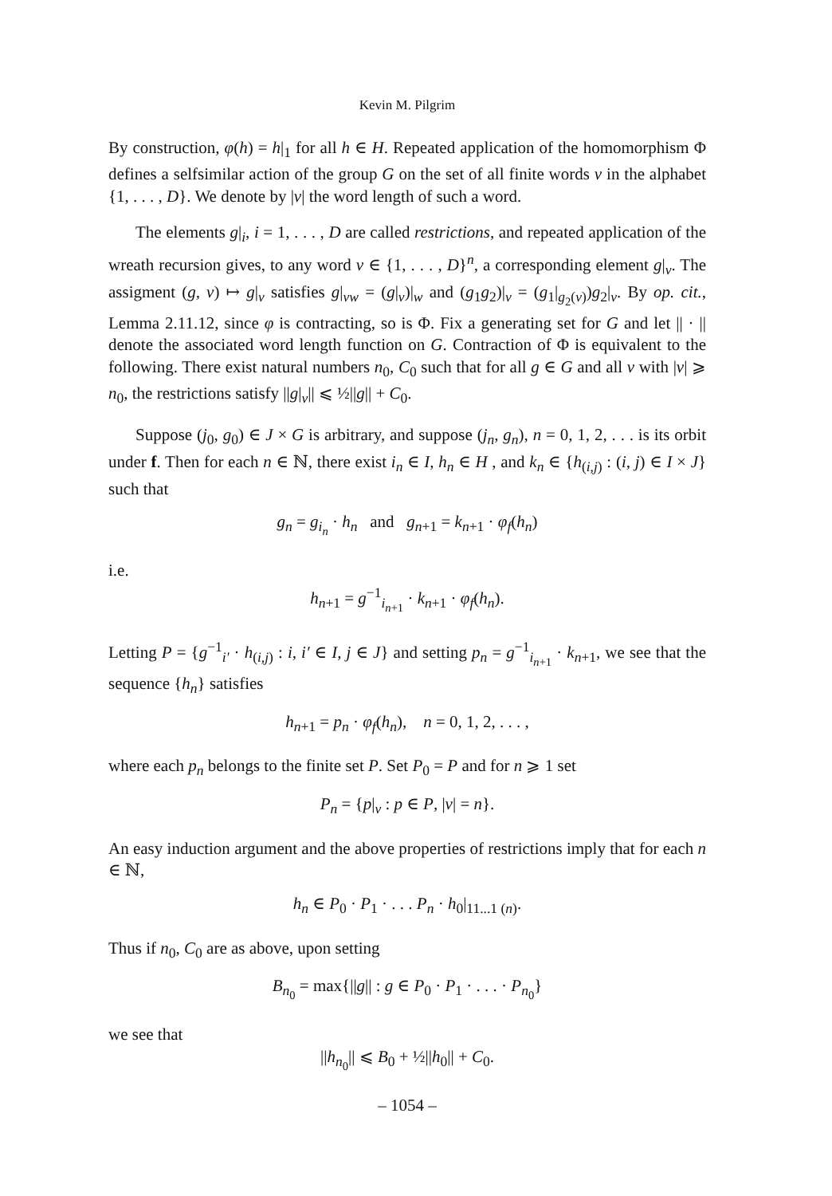Kevin M. Pilgrim
By construction, φ(h) = h|<sub>1</sub> for all h ∈ H. Repeated application of the homomorphism Φ defines a selfsimilar action of the group G on the set of all finite words v in the alphabet {1, . . . , D}. We denote by |v| the word length of such a word.
The elements g|<sub>i</sub>, i = 1, . . . , D are called restrictions, and repeated application of the wreath recursion gives, to any word v ∈ {1, . . . , D}<sup>n</sup>, a corresponding element g|<sub>v</sub>. The assigment (g, v) ↦ g|<sub>v</sub> satisfies g|<sub>vw</sub> = (g|<sub>v</sub>)|<sub>w</sub> and (g<sub>1</sub>g<sub>2</sub>)|<sub>v</sub> = (g<sub>1</sub>|<sub>g<sub>2</sub>(v)</sub>)g<sub>2</sub>|<sub>v</sub>. By op. cit., Lemma 2.11.12, since φ is contracting, so is Φ. Fix a generating set for G and let || · || denote the associated word length function on G. Contraction of Φ is equivalent to the following. There exist natural numbers n<sub>0</sub>, C<sub>0</sub> such that for all g ∈ G and all v with |v| ⩾ n<sub>0</sub>, the restrictions satisfy ||g|<sub>v</sub>|| ⩽ ½||g|| + C<sub>0</sub>.
Suppose (j<sub>0</sub>, g<sub>0</sub>) ∈ J × G is arbitrary, and suppose (j<sub>n</sub>, g<sub>n</sub>), n = 0, 1, 2, . . . is its orbit under f. Then for each n ∈ ℕ, there exist i<sub>n</sub> ∈ I, h<sub>n</sub> ∈ H , and k<sub>n</sub> ∈ {h<sub>(i,j)</sub> : (i, j) ∈ I × J} such that
g<sub>n</sub> = g<sub>i<sub>n</sub></sub> · h<sub>n</sub> and g<sub>n+1</sub> = k<sub>n+1</sub> · φ<sub>f</sub>(h<sub>n</sub>)
i.e.
h<sub>n+1</sub> = g<sup>−1</sup><sub>i<sub>n+1</sub></sub> · k<sub>n+1</sub> · φ<sub>f</sub>(h<sub>n</sub>).
Letting P = {g<sup>−1</sup><sub>i′</sub> · h<sub>(i,j)</sub> : i, i′ ∈ I, j ∈ J} and setting p<sub>n</sub> = g<sup>−1</sup><sub>i<sub>n+1</sub></sub> · k<sub>n+1</sub>, we see that the sequence {h<sub>n</sub>} satisfies
h<sub>n+1</sub> = p<sub>n</sub> · φ<sub>f</sub>(h<sub>n</sub>), n = 0, 1, 2, . . . ,
where each p<sub>n</sub> belongs to the finite set P. Set P<sub>0</sub> = P and for n ⩾ 1 set
P<sub>n</sub> = {p|<sub>v</sub> : p ∈ P, |v| = n}.
An easy induction argument and the above properties of restrictions imply that for each n ∈ ℕ,
h<sub>n</sub> ∈ P<sub>0</sub> · P<sub>1</sub> · . . . P<sub>n</sub> · h<sub>0</sub>|<sub>11...1 (n)</sub>.
Thus if n<sub>0</sub>, C<sub>0</sub> are as above, upon setting
B<sub>n<sub>0</sub></sub> = max{||g|| : g ∈ P<sub>0</sub> · P<sub>1</sub> · . . . · P<sub>n<sub>0</sub></sub>}
we see that
||h<sub>n<sub>0</sub></sub>|| ⩽ B<sub>0</sub> + ½||h<sub>0</sub>|| + C<sub>0</sub>.
– 1054 –